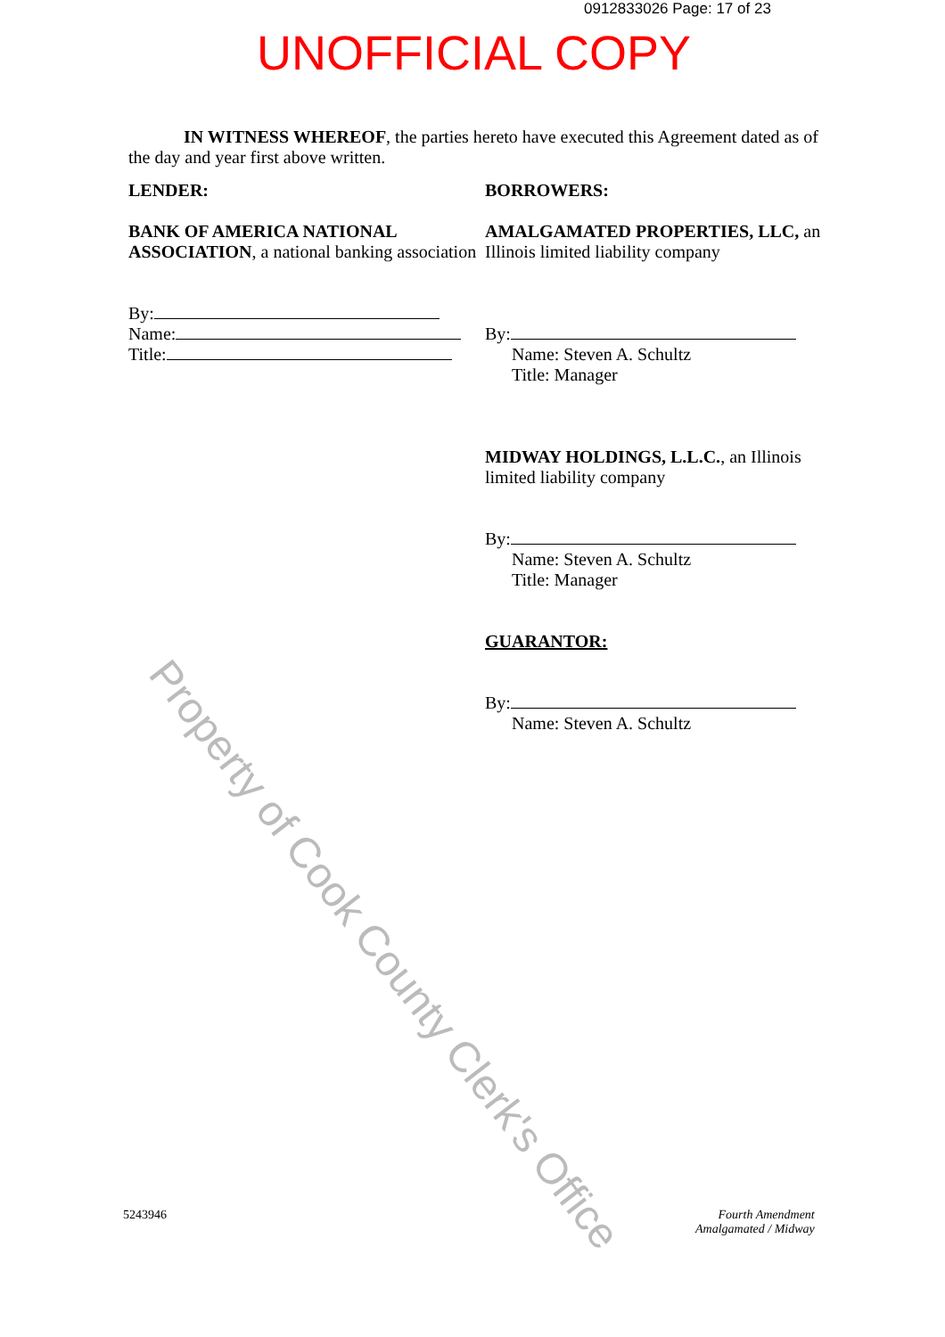0912833026 Page: 17 of 23
UNOFFICIAL COPY
IN WITNESS WHEREOF, the parties hereto have executed this Agreement dated as of the day and year first above written.
LENDER:
BANK OF AMERICA NATIONAL ASSOCIATION, a national banking association
By:
Name:
Title:
BORROWERS:
AMALGAMATED PROPERTIES, LLC, an Illinois limited liability company
By:
Name: Steven A. Schultz
Title: Manager
MIDWAY HOLDINGS, L.L.C., an Illinois limited liability company
By:
Name: Steven A. Schultz
Title: Manager
GUARANTOR:
By:
Name: Steven A. Schultz
Property of Cook County Clerk's Office
5243946
Fourth Amendment
Amalgamated / Midway